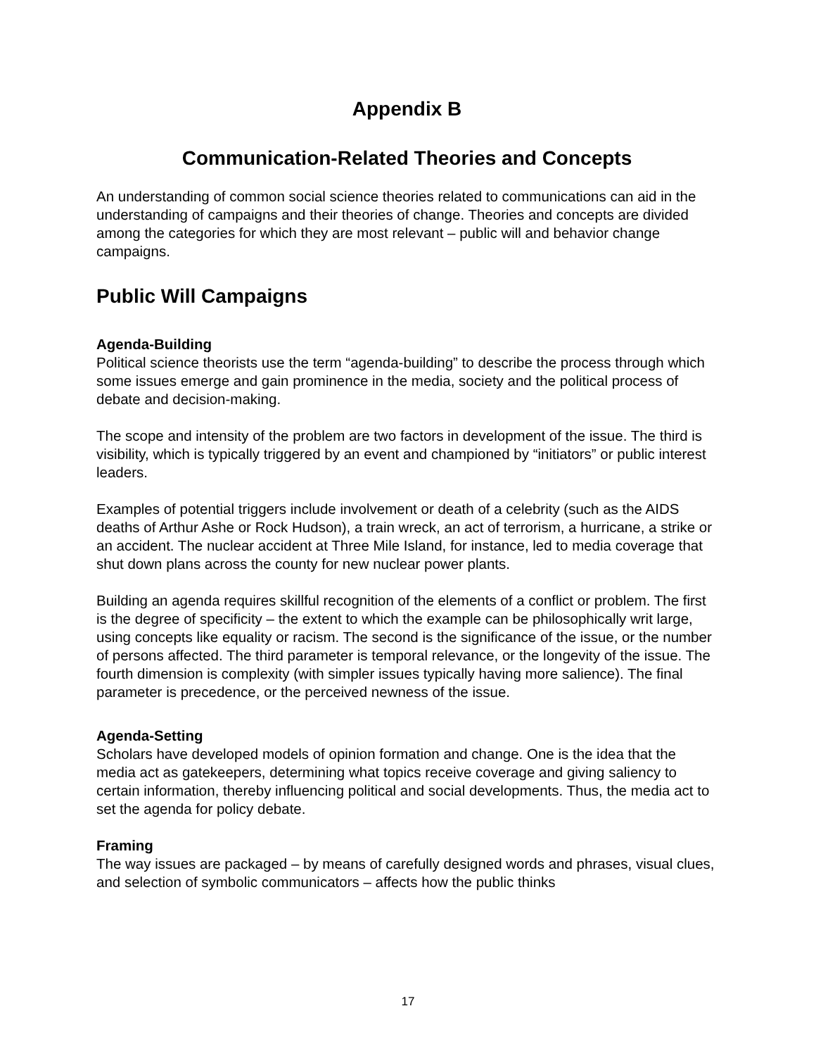Appendix B
Communication-Related Theories and Concepts
An understanding of common social science theories related to communications can aid in the understanding of campaigns and their theories of change. Theories and concepts are divided among the categories for which they are most relevant – public will and behavior change campaigns.
Public Will Campaigns
Agenda-Building
Political science theorists use the term “agenda-building” to describe the process through which some issues emerge and gain prominence in the media, society and the political process of debate and decision-making.
The scope and intensity of the problem are two factors in development of the issue. The third is visibility, which is typically triggered by an event and championed by “initiators” or public interest leaders.
Examples of potential triggers include involvement or death of a celebrity (such as the AIDS deaths of Arthur Ashe or Rock Hudson), a train wreck, an act of terrorism, a hurricane, a strike or an accident. The nuclear accident at Three Mile Island, for instance, led to media coverage that shut down plans across the county for new nuclear power plants.
Building an agenda requires skillful recognition of the elements of a conflict or problem. The first is the degree of specificity – the extent to which the example can be philosophically writ large, using concepts like equality or racism. The second is the significance of the issue, or the number of persons affected. The third parameter is temporal relevance, or the longevity of the issue. The fourth dimension is complexity (with simpler issues typically having more salience). The final parameter is precedence, or the perceived newness of the issue.
Agenda-Setting
Scholars have developed models of opinion formation and change. One is the idea that the media act as gatekeepers, determining what topics receive coverage and giving saliency to certain information, thereby influencing political and social developments. Thus, the media act to set the agenda for policy debate.
Framing
The way issues are packaged – by means of carefully designed words and phrases, visual clues, and selection of symbolic communicators – affects how the public thinks
17